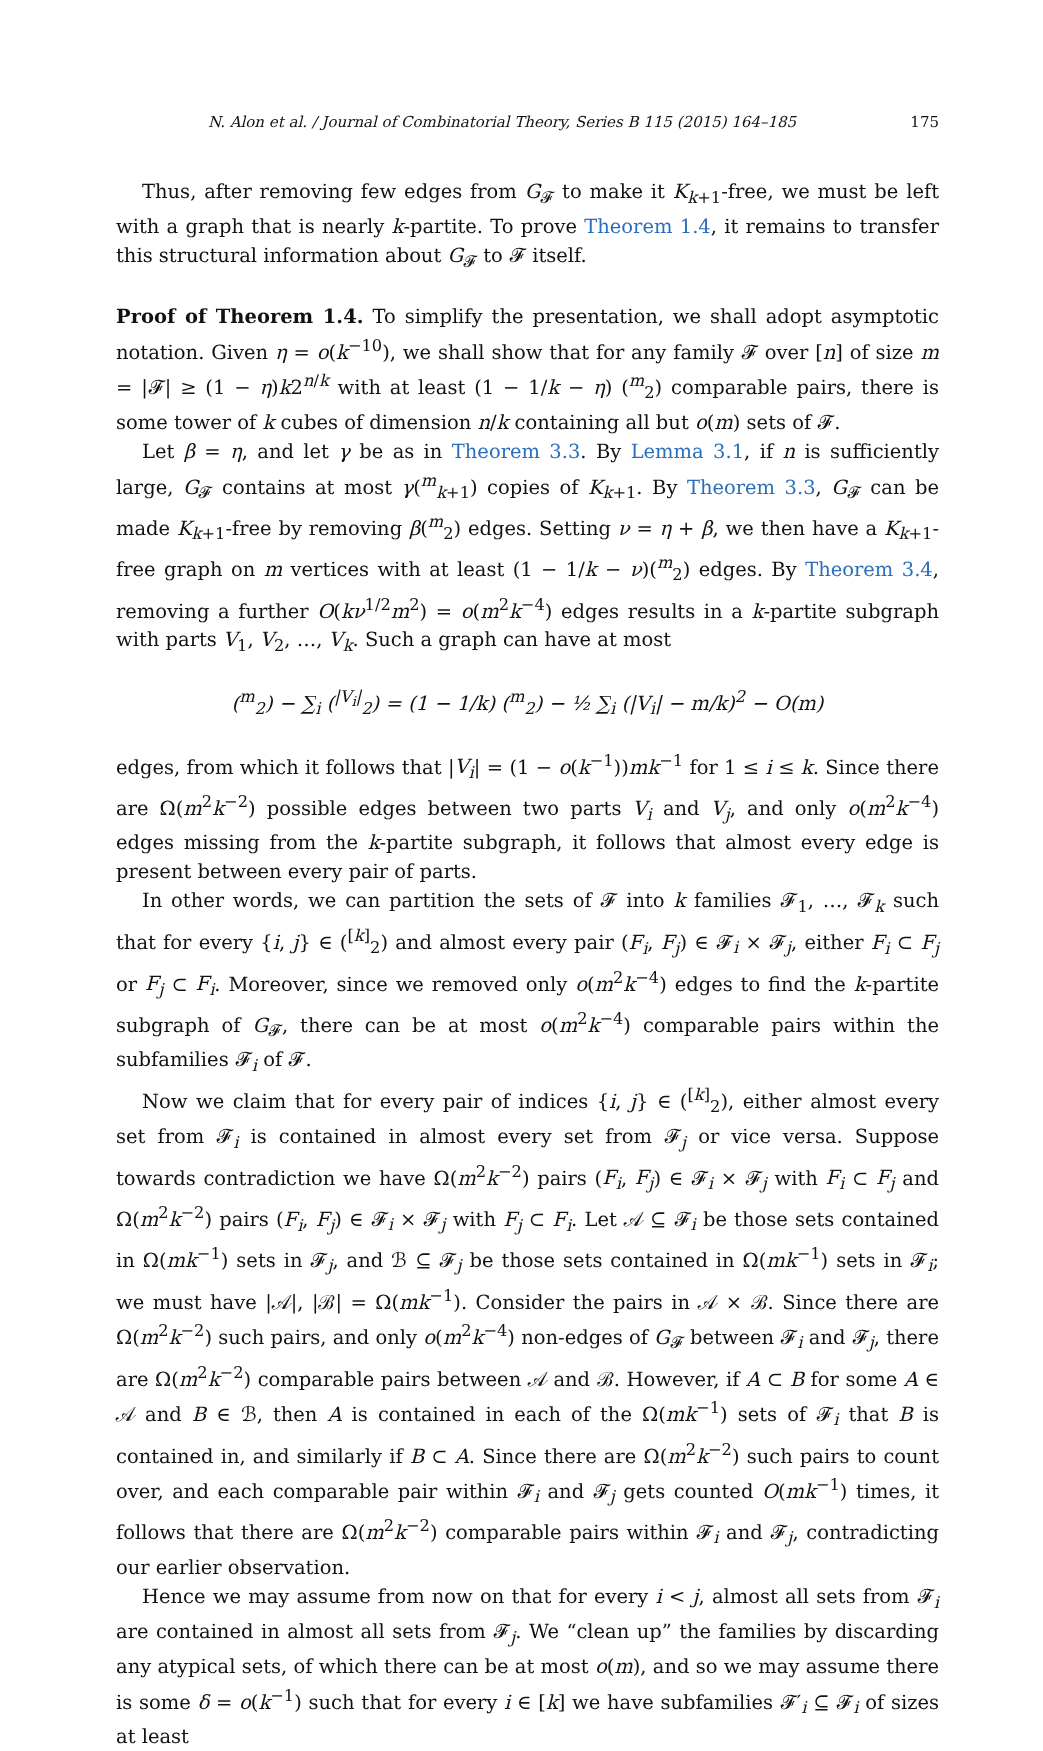N. Alon et al. / Journal of Combinatorial Theory, Series B 115 (2015) 164–185 175
Thus, after removing few edges from G<sub>𝓕</sub> to make it K<sub>k+1</sub>-free, we must be left with a graph that is nearly k-partite. To prove Theorem 1.4, it remains to transfer this structural information about G<sub>𝓕</sub> to 𝓕 itself.
Proof of Theorem 1.4. To simplify the presentation, we shall adopt asymptotic notation. Given η = o(k<sup>−10</sup>), we shall show that for any family 𝓕 over [n] of size m = |𝓕| ≥ (1 − η)k2<sup>n/k</sup> with at least (1 − 1/k − η) (<sup>m</sup><sub>2</sub>) comparable pairs, there is some tower of k cubes of dimension n/k containing all but o(m) sets of 𝓕.
Let β = η, and let γ be as in Theorem 3.3. By Lemma 3.1, if n is sufficiently large, G<sub>𝓕</sub> contains at most γ(<sup>m</sup><sub>k+1</sub>) copies of K<sub>k+1</sub>. By Theorem 3.3, G<sub>𝓕</sub> can be made K<sub>k+1</sub>-free by removing β(<sup>m</sup><sub>2</sub>) edges. Setting ν = η + β, we then have a K<sub>k+1</sub>-free graph on m vertices with at least (1 − 1/k − ν)(<sup>m</sup><sub>2</sub>) edges. By Theorem 3.4, removing a further O(kν<sup>1/2</sup>m<sup>2</sup>) = o(m<sup>2</sup>k<sup>−4</sup>) edges results in a k-partite subgraph with parts V<sub>1</sub>, V<sub>2</sub>, …, V<sub>k</sub>. Such a graph can have at most
(<sup>m</sup><sub>2</sub>) − ∑<sub>i</sub> (<sup>|V<sub>i</sub>|</sup><sub>2</sub>) = (1 − 1/k) (<sup>m</sup><sub>2</sub>) − ½ ∑<sub>i</sub> (|V<sub>i</sub>| − m/k)<sup>2</sup> − O(m)
edges, from which it follows that |V<sub>i</sub>| = (1 − o(k<sup>−1</sup>))mk<sup>−1</sup> for 1 ≤ i ≤ k. Since there are Ω(m<sup>2</sup>k<sup>−2</sup>) possible edges between two parts V<sub>i</sub> and V<sub>j</sub>, and only o(m<sup>2</sup>k<sup>−4</sup>) edges missing from the k-partite subgraph, it follows that almost every edge is present between every pair of parts.
In other words, we can partition the sets of 𝓕 into k families 𝓕<sub>1</sub>, …, 𝓕<sub>k</sub> such that for every {i, j} ∈ (<sup>[k]</sup><sub>2</sub>) and almost every pair (F<sub>i</sub>, F<sub>j</sub>) ∈ 𝓕<sub>i</sub> × 𝓕<sub>j</sub>, either F<sub>i</sub> ⊂ F<sub>j</sub> or F<sub>j</sub> ⊂ F<sub>i</sub>. Moreover, since we removed only o(m<sup>2</sup>k<sup>−4</sup>) edges to find the k-partite subgraph of G<sub>𝓕</sub>, there can be at most o(m<sup>2</sup>k<sup>−4</sup>) comparable pairs within the subfamilies 𝓕<sub>i</sub> of 𝓕.
Now we claim that for every pair of indices {i, j} ∈ (<sup>[k]</sup><sub>2</sub>), either almost every set from 𝓕<sub>i</sub> is contained in almost every set from 𝓕<sub>j</sub> or vice versa. Suppose towards contradiction we have Ω(m<sup>2</sup>k<sup>−2</sup>) pairs (F<sub>i</sub>, F<sub>j</sub>) ∈ 𝓕<sub>i</sub> × 𝓕<sub>j</sub> with F<sub>i</sub> ⊂ F<sub>j</sub> and Ω(m<sup>2</sup>k<sup>−2</sup>) pairs (F<sub>i</sub>, F<sub>j</sub>) ∈ 𝓕<sub>i</sub> × 𝓕<sub>j</sub> with F<sub>j</sub> ⊂ F<sub>i</sub>. Let 𝒜 ⊆ 𝓕<sub>i</sub> be those sets contained in Ω(mk<sup>−1</sup>) sets in 𝓕<sub>j</sub>, and ℬ ⊆ 𝓕<sub>j</sub> be those sets contained in Ω(mk<sup>−1</sup>) sets in 𝓕<sub>i</sub>; we must have |𝒜|, |ℬ| = Ω(mk<sup>−1</sup>). Consider the pairs in 𝒜 × ℬ. Since there are Ω(m<sup>2</sup>k<sup>−2</sup>) such pairs, and only o(m<sup>2</sup>k<sup>−4</sup>) non-edges of G<sub>𝓕</sub> between 𝓕<sub>i</sub> and 𝓕<sub>j</sub>, there are Ω(m<sup>2</sup>k<sup>−2</sup>) comparable pairs between 𝒜 and ℬ. However, if A ⊂ B for some A ∈ 𝒜 and B ∈ ℬ, then A is contained in each of the Ω(mk<sup>−1</sup>) sets of 𝓕<sub>i</sub> that B is contained in, and similarly if B ⊂ A. Since there are Ω(m<sup>2</sup>k<sup>−2</sup>) such pairs to count over, and each comparable pair within 𝓕<sub>i</sub> and 𝓕<sub>j</sub> gets counted O(mk<sup>−1</sup>) times, it follows that there are Ω(m<sup>2</sup>k<sup>−2</sup>) comparable pairs within 𝓕<sub>i</sub> and 𝓕<sub>j</sub>, contradicting our earlier observation.
Hence we may assume from now on that for every i < j, almost all sets from 𝓕<sub>i</sub> are contained in almost all sets from 𝓕<sub>j</sub>. We “clean up” the families by discarding any atypical sets, of which there can be at most o(m), and so we may assume there is some δ = o(k<sup>−1</sup>) such that for every i ∈ [k] we have subfamilies 𝓕′<sub>i</sub> ⊆ 𝓕<sub>i</sub> of sizes at least